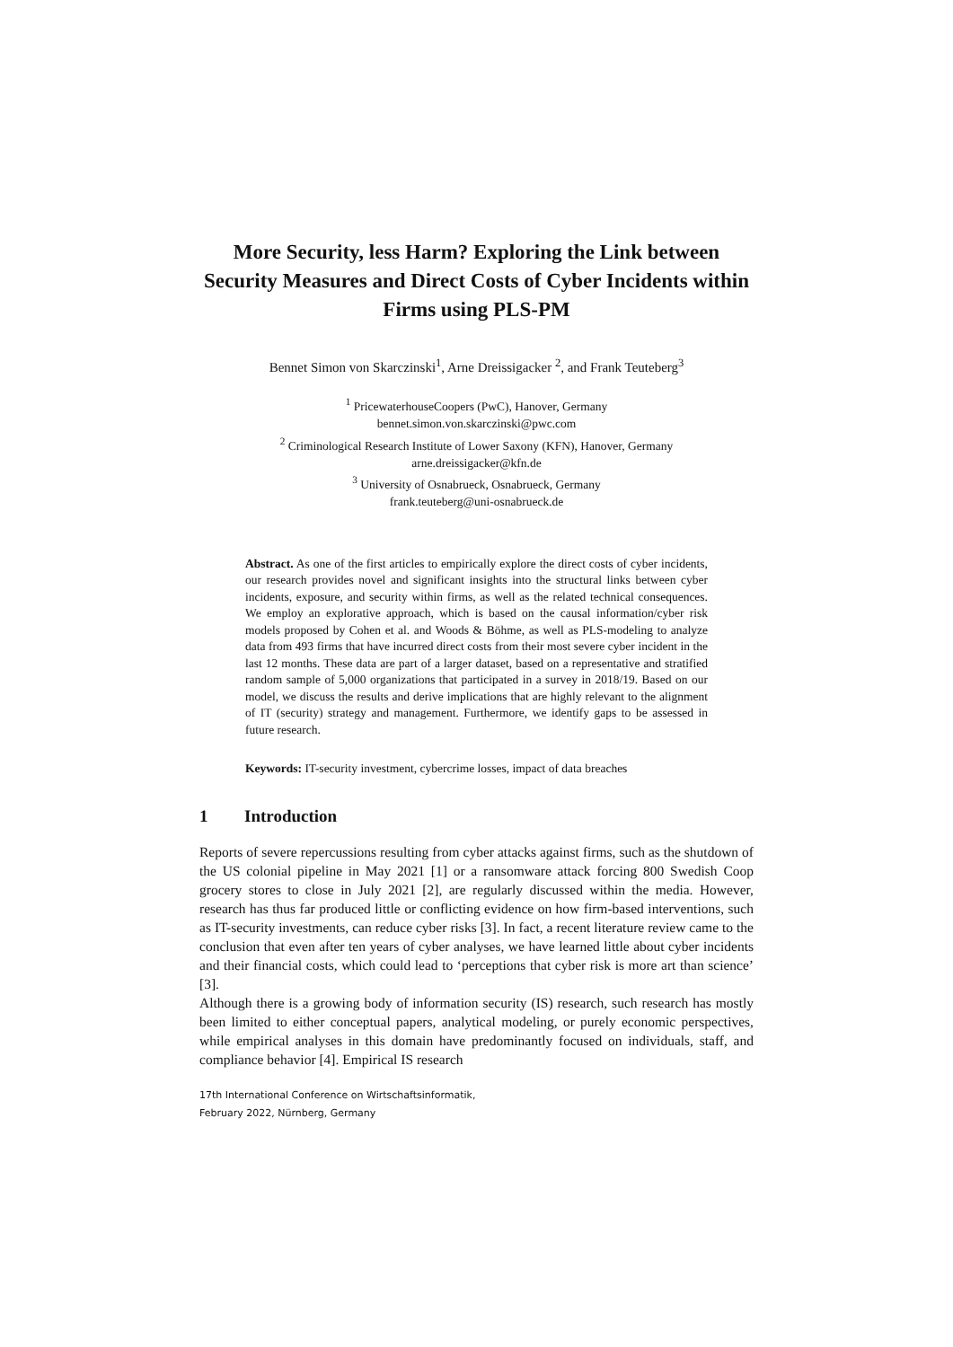More Security, less Harm? Exploring the Link between Security Measures and Direct Costs of Cyber Incidents within Firms using PLS-PM
Bennet Simon von Skarczinski<sup>1</sup>, Arne Dreissigacker <sup>2</sup>, and Frank Teuteberg<sup>3</sup>
<sup>1</sup> PricewaterhouseCoopers (PwC), Hanover, Germany
bennet.simon.von.skarczinski@pwc.com
<sup>2</sup> Criminological Research Institute of Lower Saxony (KFN), Hanover, Germany
arne.dreissigacker@kfn.de
<sup>3</sup> University of Osnabrueck, Osnabrueck, Germany
frank.teuteberg@uni-osnabrueck.de
Abstract. As one of the first articles to empirically explore the direct costs of cyber incidents, our research provides novel and significant insights into the structural links between cyber incidents, exposure, and security within firms, as well as the related technical consequences. We employ an explorative approach, which is based on the causal information/cyber risk models proposed by Cohen et al. and Woods & Böhme, as well as PLS-modeling to analyze data from 493 firms that have incurred direct costs from their most severe cyber incident in the last 12 months. These data are part of a larger dataset, based on a representative and stratified random sample of 5,000 organizations that participated in a survey in 2018/19. Based on our model, we discuss the results and derive implications that are highly relevant to the alignment of IT (security) strategy and management. Furthermore, we identify gaps to be assessed in future research.
Keywords: IT-security investment, cybercrime losses, impact of data breaches
1 Introduction
Reports of severe repercussions resulting from cyber attacks against firms, such as the shutdown of the US colonial pipeline in May 2021 [1] or a ransomware attack forcing 800 Swedish Coop grocery stores to close in July 2021 [2], are regularly discussed within the media. However, research has thus far produced little or conflicting evidence on how firm-based interventions, such as IT-security investments, can reduce cyber risks [3]. In fact, a recent literature review came to the conclusion that even after ten years of cyber analyses, we have learned little about cyber incidents and their financial costs, which could lead to ‘perceptions that cyber risk is more art than science’ [3].
Although there is a growing body of information security (IS) research, such research has mostly been limited to either conceptual papers, analytical modeling, or purely economic perspectives, while empirical analyses in this domain have predominantly focused on individuals, staff, and compliance behavior [4]. Empirical IS research
17th International Conference on Wirtschaftsinformatik,
February 2022, Nürnberg, Germany